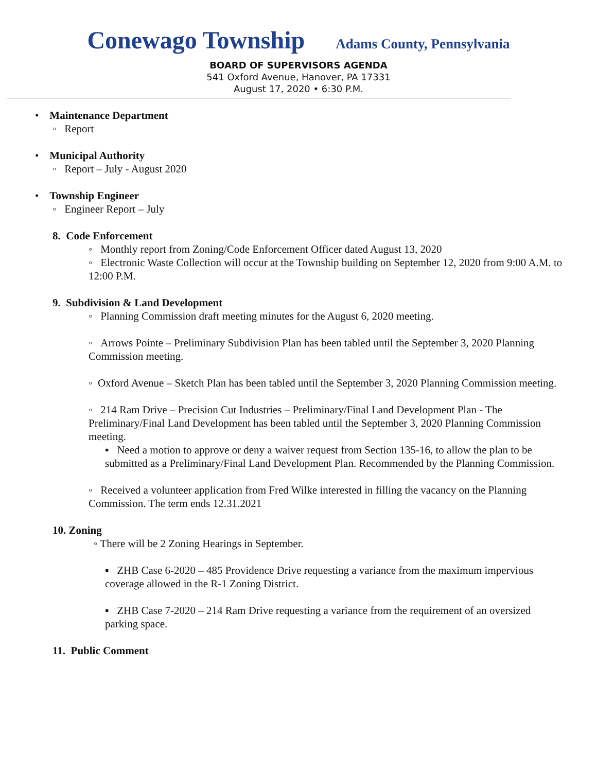Conewago Township Adams County, Pennsylvania
BOARD OF SUPERVISORS AGENDA
541 Oxford Avenue, Hanover, PA 17331
August 17, 2020 • 6:30 P.M.
• Maintenance Department
◦ Report
• Municipal Authority
◦ Report – July - August 2020
• Township Engineer
◦ Engineer Report – July
8. Code Enforcement
◦ Monthly report from Zoning/Code Enforcement Officer dated August 13, 2020
◦ Electronic Waste Collection will occur at the Township building on September 12, 2020 from 9:00 A.M. to 12:00 P.M.
9. Subdivision & Land Development
◦ Planning Commission draft meeting minutes for the August 6, 2020 meeting.
◦ Arrows Pointe – Preliminary Subdivision Plan has been tabled until the September 3, 2020 Planning Commission meeting.
◦ Oxford Avenue – Sketch Plan has been tabled until the September 3, 2020 Planning Commission meeting.
◦ 214 Ram Drive – Precision Cut Industries – Preliminary/Final Land Development Plan - The Preliminary/Final Land Development has been tabled until the September 3, 2020 Planning Commission meeting.
▪ Need a motion to approve or deny a waiver request from Section 135-16, to allow the plan to be submitted as a Preliminary/Final Land Development Plan. Recommended by the Planning Commission.
◦ Received a volunteer application from Fred Wilke interested in filling the vacancy on the Planning Commission. The term ends 12.31.2021
10. Zoning
◦ There will be 2 Zoning Hearings in September.
▪ ZHB Case 6-2020 – 485 Providence Drive requesting a variance from the maximum impervious coverage allowed in the R-1 Zoning District.
▪ ZHB Case 7-2020 – 214 Ram Drive requesting a variance from the requirement of an oversized parking space.
11. Public Comment